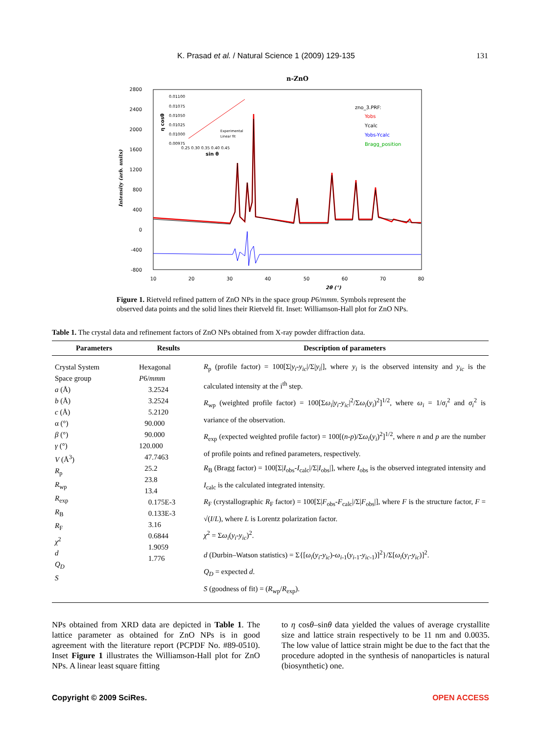K. Prasad et al. / Natural Science 1 (2009) 129-135 131
n-ZnO
2800
2400
2000
1600
1200
800
400
0
-400
-800
10
20
30
40
50
60
70
80
2θ (°)
Intensity (arb. units)
zno_3.PRF:
Yobs
Ycalc
Yobs-Ycalc
Bragg_position
0.01100
0.01075
0.01050
0.01025
0.01000
0.00975
0.25 0.30 0.35 0.40 0.45
sin θ
η cosθ
Experimental
Linear fit
Figure 1. Rietveld refined pattern of ZnO NPs in the space group P6/mmm. Symbols represent the observed data points and the solid lines their Rietveld fit. Inset: Williamson-Hall plot for ZnO NPs.
Table 1. The crystal data and refinement factors of ZnO NPs obtained from X-ray powder diffraction data.
| Parameters | Results | Description of parameters |
| --- | --- | --- |
| Crystal System Space group a (Å) b (Å) c (Å) α (°) β (°) γ (°) V (Å<sup>3</sup>) R<sub>p</sub> R<sub>wp</sub> R<sub>exp</sub> R<sub>B</sub> R<sub>F</sub> χ<sup>2</sup> d Q<sub>D</sub> S | Hexagonal P 6/ mmm 3.2524 3.2524 5.2120 90.000 90.000 120.000 47.7463 25.2 23.8 13.4 0.175E-3 0.133E-3 3.16 0.6844 1.9059 1.776 | R<sub>p</sub> (profile factor) = 100[Σ/ y<sub>i</sub> - y<sub>ic</sub> //Σ/ y<sub>i</sub> /], where y<sub>i</sub> is the observed intensity and y<sub>ic</sub> is the calculated intensity at the i<sup>th</sup> step. R<sub>wp</sub> (weighted profile factor) = 100[Σ ω<sub>i</sub> / y<sub>i</sub> - y<sub>ic</sub> /<sup>2</sup>/Σ ω<sub>i</sub> ( y<sub>i</sub> )<sup>2</sup>]<sup>1/2</sup>, where ω<sub>i</sub> = 1/ σ<sub>i</sub><sup>2</sup> and σ<sub>i</sub><sup>2</sup> is variance of the observation. R<sub>exp</sub> (expected weighted profile factor) = 100[( n - p )/Σ ω<sub>i</sub> ( y<sub>i</sub> )<sup>2</sup>]<sup>1/2</sup>, where n and p are the number of profile points and refined parameters, respectively. R<sub>B</sub> (Bragg factor) = 100[Σ/ I<sub>obs</sub>- I<sub>calc</sub>//Σ/ I<sub>obs</sub>/], where I<sub>obs</sub> is the observed integrated intensity and I<sub>calc</sub> is the calculated integrated intensity. R<sub>F</sub> (crystallographic R<sub>F</sub> factor) = 100[Σ/ F<sub>obs</sub>- F<sub>calc</sub>//Σ/ F<sub>obs</sub>/], where F is the structure factor, F = √( I / L ), where L is Lorentz polarization factor. χ<sup>2</sup> = Σ ω<sub>i</sub> ( y<sub>i</sub> - y<sub>ic</sub> )<sup>2</sup>. d (Durbin–Watson statistics) = Σ{[ ω<sub>i</sub> ( y<sub>i</sub> - y<sub>ic</sub> )- ω<sub>i</sub><sub>-1</sub>( y<sub>i</sub><sub>-1</sub>- y<sub>ic</sub><sub>-1</sub>)]<sup>2</sup>}/Σ[ ω<sub>i</sub> ( y<sub>i</sub> - y<sub>ic</sub> )]<sup>2</sup>. Q<sub>D</sub> = expected d . S (goodness of fit) = ( R<sub>wp</sub>/ R<sub>exp</sub>). |
NPs obtained from XRD data are depicted in Table 1. The lattice parameter as obtained for ZnO NPs is in good agreement with the literature report (PCPDF No. #89-0510). Inset Figure 1 illustrates the Williamson-Hall plot for ZnO NPs. A linear least square fitting
to η cosθ–sinθ data yielded the values of average crystallite size and lattice strain respectively to be 11 nm and 0.0035. The low value of lattice strain might be due to the fact that the procedure adopted in the synthesis of nanoparticles is natural (biosynthetic) one.
Copyright © 2009 SciRes. OPEN ACCESS